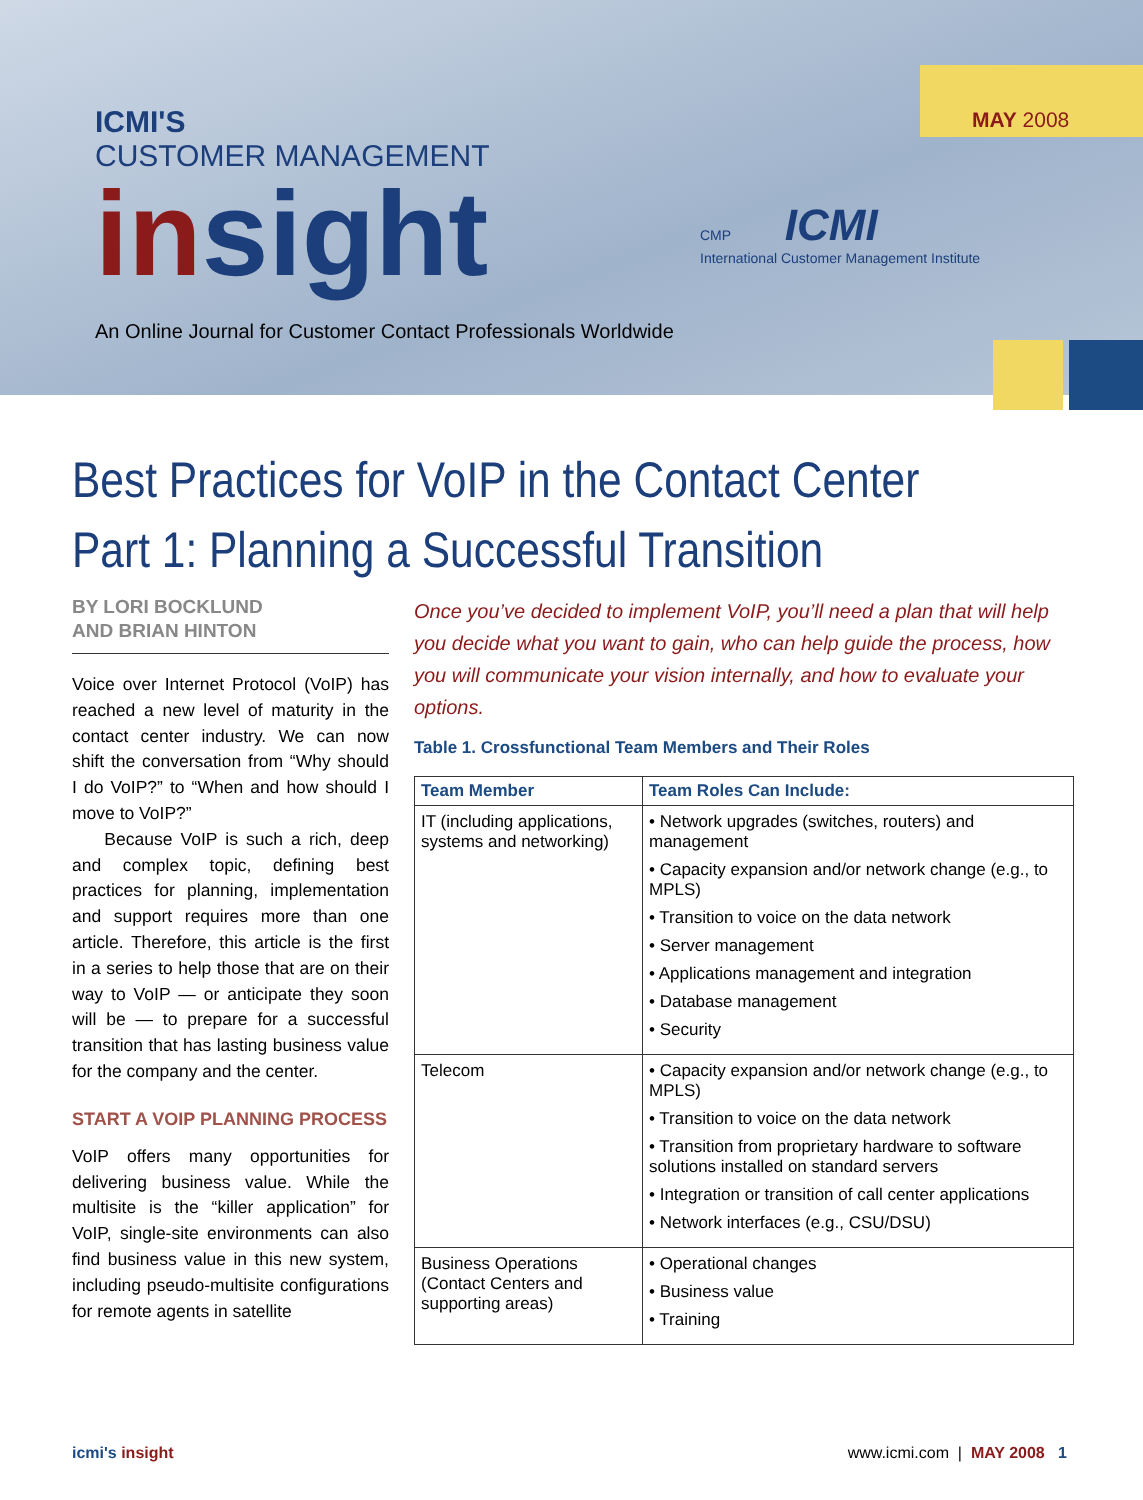MAY 2008
ICMI'S
CUSTOMER MANAGEMENT
insight
CMP ICMI
International Customer Management Institute
An Online Journal for Customer Contact Professionals Worldwide
Best Practices for VoIP in the Contact Center
Part 1: Planning a Successful Transition
BY LORI BOCKLUND
AND BRIAN HINTON
Voice over Internet Protocol (VoIP) has reached a new level of maturity in the contact center industry. We can now shift the conversation from “Why should I do VoIP?” to “When and how should I move to VoIP?”
Because VoIP is such a rich, deep and complex topic, defining best practices for planning, implementation and support requires more than one article. Therefore, this article is the first in a series to help those that are on their way to VoIP — or anticipate they soon will be — to prepare for a successful transition that has lasting business value for the company and the center.
START A VOIP PLANNING PROCESS
VoIP offers many opportunities for delivering business value. While the multisite is the “killer application” for VoIP, single-site environments can also find business value in this new system, including pseudo-multisite configurations for remote agents in satellite
Once you’ve decided to implement VoIP, you’ll need a plan that will help you decide what you want to gain, who can help guide the process, how you will communicate your vision internally, and how to evaluate your options.
Table 1. Crossfunctional Team Members and Their Roles
| Team Member | Team Roles Can Include: |
| --- | --- |
| IT (including applications, systems and networking) | • Network upgrades (switches, routers) and management • Capacity expansion and/or network change (e.g., to MPLS) • Transition to voice on the data network • Server management • Applications management and integration • Database management • Security |
| Telecom | • Capacity expansion and/or network change (e.g., to MPLS) • Transition to voice on the data network • Transition from proprietary hardware to software solutions installed on standard servers • Integration or transition of call center applications • Network interfaces (e.g., CSU/DSU) |
| Business Operations (Contact Centers and supporting areas) | • Operational changes • Business value • Training |
icmi's insight www.icmi.com | MAY 2008 1